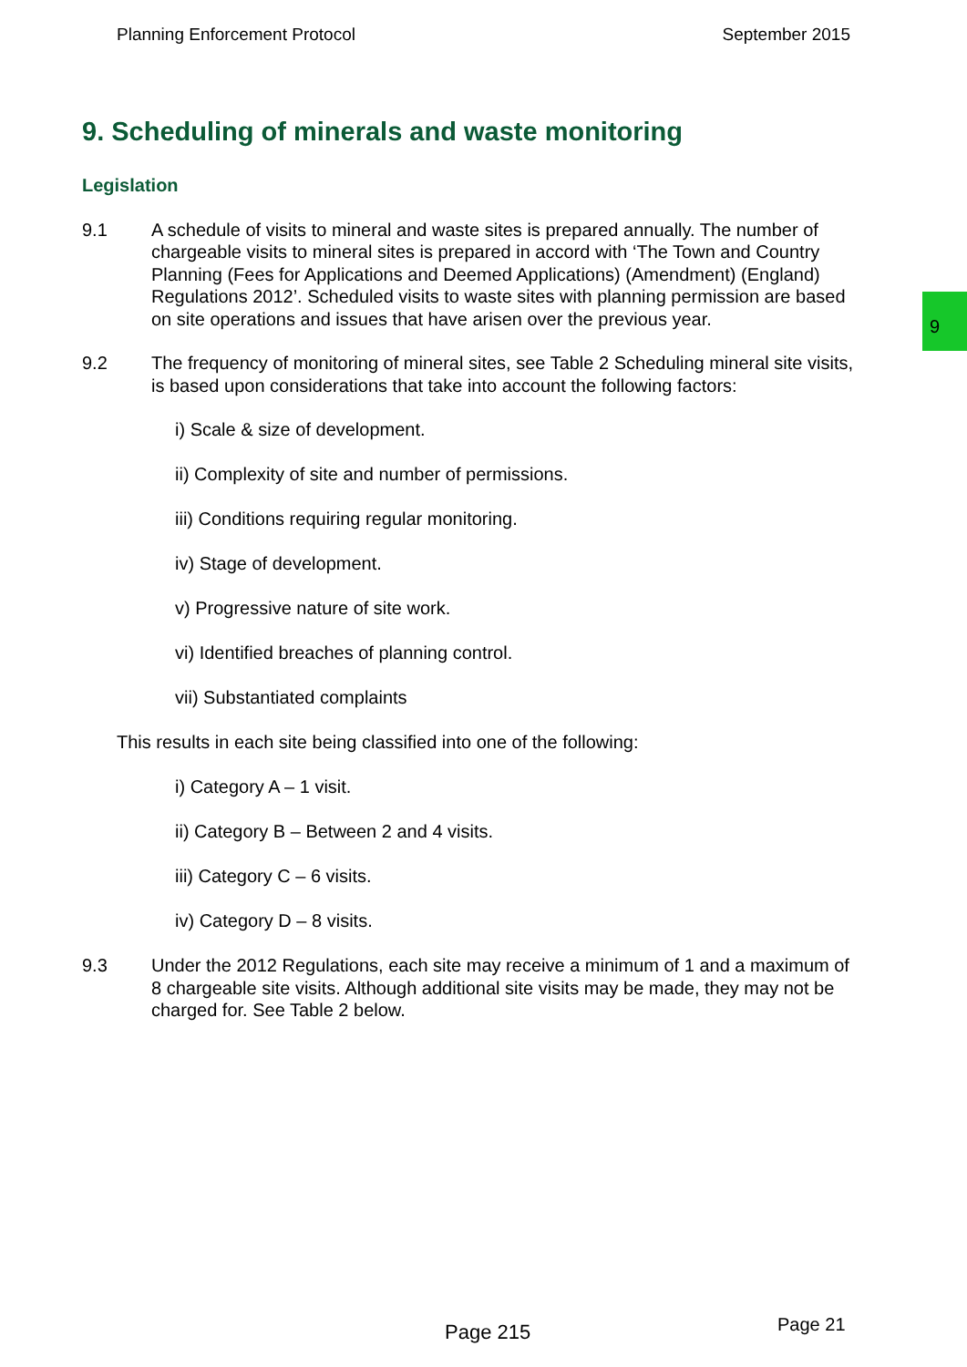Planning Enforcement Protocol September 2015
9
9. Scheduling of minerals and waste monitoring
Legislation
9.1 A schedule of visits to mineral and waste sites is prepared annually. The number of chargeable visits to mineral sites is prepared in accord with ‘The Town and Country Planning (Fees for Applications and Deemed Applications) (Amendment) (England) Regulations 2012’. Scheduled visits to waste sites with planning permission are based on site operations and issues that have arisen over the previous year.
9.2 The frequency of monitoring of mineral sites, see Table 2 Scheduling mineral site visits, is based upon considerations that take into account the following factors:
i) Scale & size of development.
ii) Complexity of site and number of permissions.
iii) Conditions requiring regular monitoring.
iv) Stage of development.
v) Progressive nature of site work.
vi) Identified breaches of planning control.
vii) Substantiated complaints
This results in each site being classified into one of the following:
i) Category A – 1 visit.
ii) Category B – Between 2 and 4 visits.
iii) Category C – 6 visits.
iv) Category D – 8 visits.
9.3 Under the 2012 Regulations, each site may receive a minimum of 1 and a maximum of 8 chargeable site visits. Although additional site visits may be made, they may not be charged for. See Table 2 below.
Page 215 Page 21